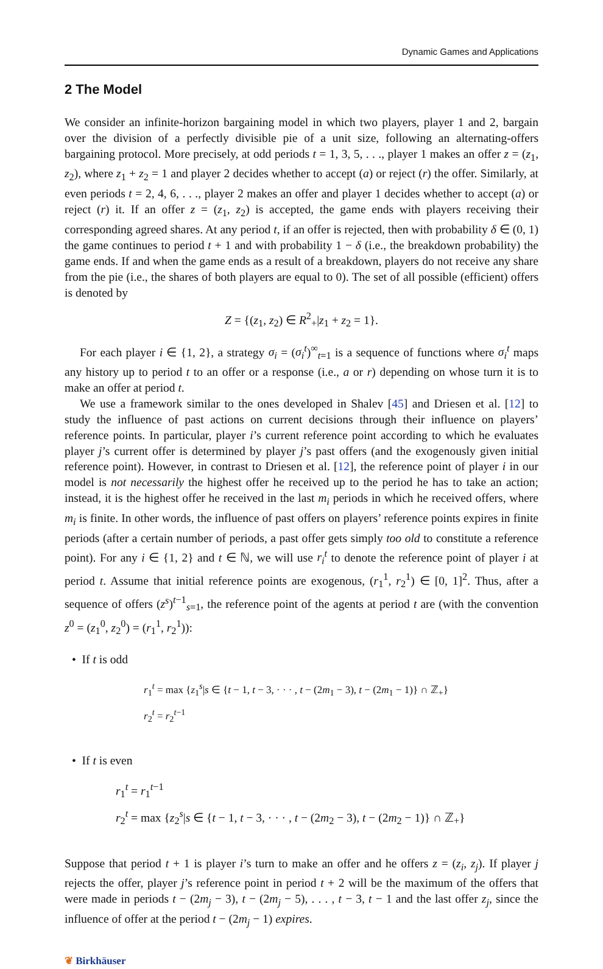Dynamic Games and Applications
2 The Model
We consider an infinite-horizon bargaining model in which two players, player 1 and 2, bargain over the division of a perfectly divisible pie of a unit size, following an alternating-offers bargaining protocol. More precisely, at odd periods t = 1, 3, 5, . . ., player 1 makes an offer z = (z<sub>1</sub>, z<sub>2</sub>), where z<sub>1</sub> + z<sub>2</sub> = 1 and player 2 decides whether to accept (a) or reject (r) the offer. Similarly, at even periods t = 2, 4, 6, . . ., player 2 makes an offer and player 1 decides whether to accept (a) or reject (r) it. If an offer z = (z<sub>1</sub>, z<sub>2</sub>) is accepted, the game ends with players receiving their corresponding agreed shares. At any period t, if an offer is rejected, then with probability δ ∈ (0, 1) the game continues to period t + 1 and with probability 1 − δ (i.e., the breakdown probability) the game ends. If and when the game ends as a result of a breakdown, players do not receive any share from the pie (i.e., the shares of both players are equal to 0). The set of all possible (efficient) offers is denoted by
Z = {(z<sub>1</sub>, z<sub>2</sub>) ∈ R<sup>2</sup><sub>+</sub>|z<sub>1</sub> + z<sub>2</sub> = 1}.
For each player i ∈ {1, 2}, a strategy σ<sub>i</sub> = (σ<sub>i</sub><sup>t</sup>)<sup>∞</sup><sub>t=1</sub> is a sequence of functions where σ<sub>i</sub><sup>t</sup> maps any history up to period t to an offer or a response (i.e., a or r) depending on whose turn it is to make an offer at period t.
We use a framework similar to the ones developed in Shalev [45] and Driesen et al. [12] to study the influence of past actions on current decisions through their influence on players’ reference points. In particular, player i’s current reference point according to which he evaluates player j’s current offer is determined by player j’s past offers (and the exogenously given initial reference point). However, in contrast to Driesen et al. [12], the reference point of player i in our model is not necessarily the highest offer he received up to the period he has to take an action; instead, it is the highest offer he received in the last m<sub>i</sub> periods in which he received offers, where m<sub>i</sub> is finite. In other words, the influence of past offers on players’ reference points expires in finite periods (after a certain number of periods, a past offer gets simply too old to constitute a reference point). For any i ∈ {1, 2} and t ∈ ℕ, we will use r<sub>i</sub><sup>t</sup> to denote the reference point of player i at period t. Assume that initial reference points are exogenous, (r<sub>1</sub><sup>1</sup>, r<sub>2</sub><sup>1</sup>) ∈ [0, 1]<sup>2</sup>. Thus, after a sequence of offers (z<sup>s</sup>)<sup>t−1</sup><sub>s=1</sub>, the reference point of the agents at period t are (with the convention z<sup>0</sup> = (z<sub>1</sub><sup>0</sup>, z<sub>2</sub><sup>0</sup>) = (r<sub>1</sub><sup>1</sup>, r<sub>2</sub><sup>1</sup>)):
• If t is odd
r<sub>1</sub><sup>t</sup> = max {z<sub>1</sub><sup>s</sup>|s ∈ {t − 1, t − 3, · · · , t − (2m<sub>1</sub> − 3), t − (2m<sub>1</sub> − 1)} ∩ ℤ<sub>+</sub>}
r<sub>2</sub><sup>t</sup> = r<sub>2</sub><sup>t−1</sup>
• If t is even
r<sub>1</sub><sup>t</sup> = r<sub>1</sub><sup>t−1</sup>
r<sub>2</sub><sup>t</sup> = max {z<sub>2</sub><sup>s</sup>|s ∈ {t − 1, t − 3, · · · , t − (2m<sub>2</sub> − 3), t − (2m<sub>2</sub> − 1)} ∩ ℤ<sub>+</sub>}
Suppose that period t + 1 is player i’s turn to make an offer and he offers z = (z<sub>i</sub>, z<sub>j</sub>). If player j rejects the offer, player j’s reference point in period t + 2 will be the maximum of the offers that were made in periods t − (2m<sub>j</sub> − 3), t − (2m<sub>j</sub> − 5), . . . , t − 3, t − 1 and the last offer z<sub>j</sub>, since the influence of offer at the period t − (2m<sub>j</sub> − 1) expires.
❦ Birkhäuser